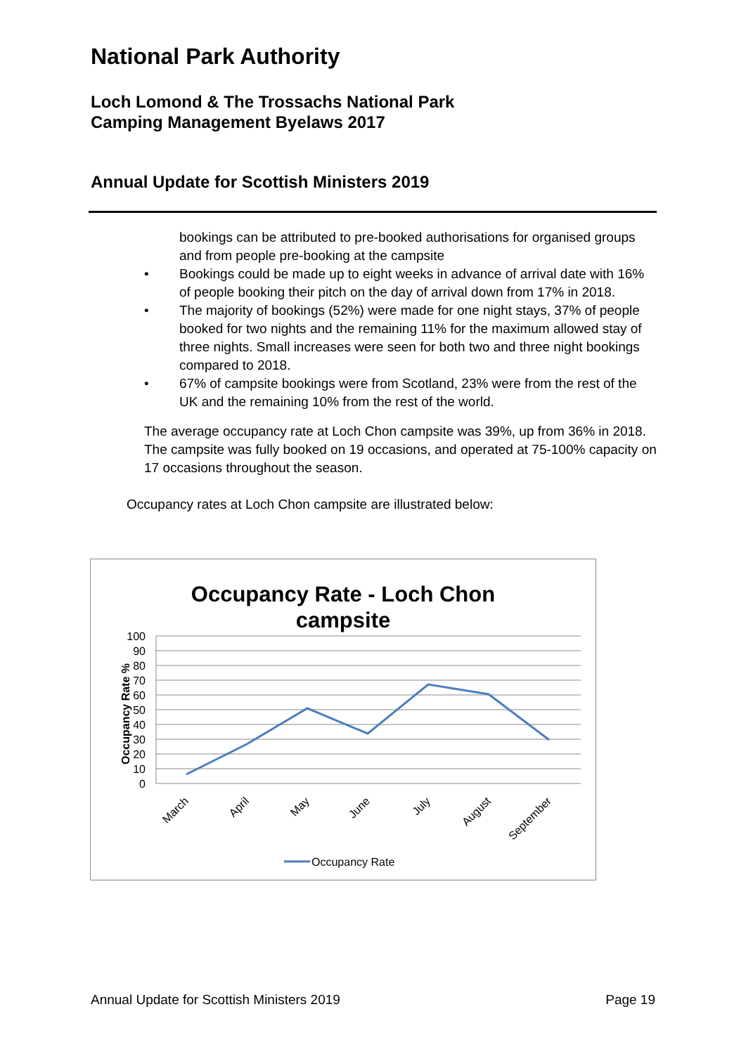National Park Authority
Loch Lomond & The Trossachs National Park
Camping Management Byelaws 2017
Annual Update for Scottish Ministers 2019
bookings can be attributed to pre-booked authorisations for organised groups and from people pre-booking at the campsite
• Bookings could be made up to eight weeks in advance of arrival date with 16% of people booking their pitch on the day of arrival down from 17% in 2018.
• The majority of bookings (52%) were made for one night stays, 37% of people booked for two nights and the remaining 11% for the maximum allowed stay of three nights. Small increases were seen for both two and three night bookings compared to 2018.
• 67% of campsite bookings were from Scotland, 23% were from the rest of the UK and the remaining 10% from the rest of the world.
The average occupancy rate at Loch Chon campsite was 39%, up from 36% in 2018. The campsite was fully booked on 19 occasions, and operated at 75-100% capacity on 17 occasions throughout the season.
Occupancy rates at Loch Chon campsite are illustrated below:
Occupancy Rate - Loch Chon
campsite
Occupancy Rate %
100
90
80
70
60
50
40
30
20
10
0
March
April
May
June
July
August
September
Occupancy Rate
Annual Update for Scottish Ministers 2019 Page 19